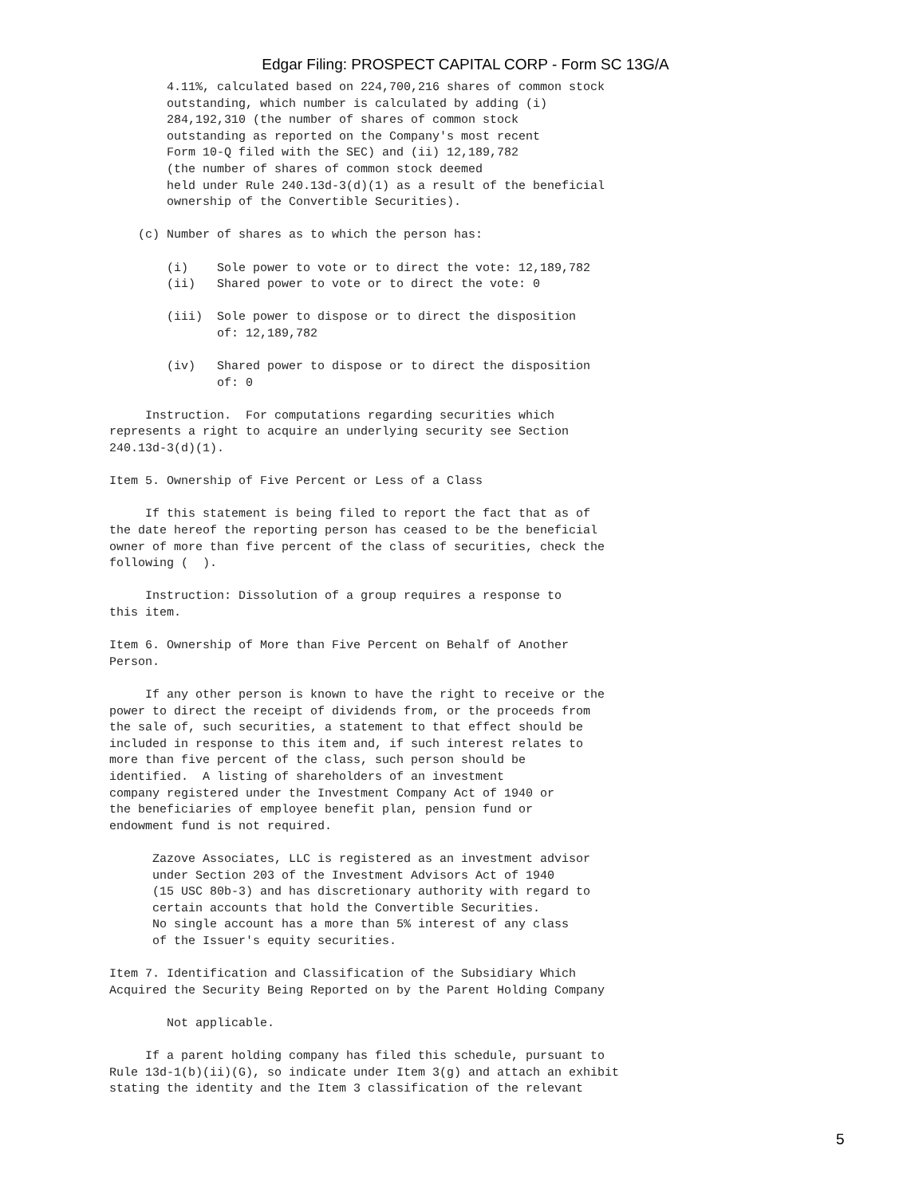Edgar Filing: PROSPECT CAPITAL CORP - Form SC 13G/A
        4.11%, calculated based on 224,700,216 shares of common stock
        outstanding, which number is calculated by adding (i)
        284,192,310 (the number of shares of common stock
        outstanding as reported on the Company's most recent
        Form 10-Q filed with the SEC) and (ii) 12,189,782
        (the number of shares of common stock deemed
        held under Rule 240.13d-3(d)(1) as a result of the beneficial
        ownership of the Convertible Securities).

    (c) Number of shares as to which the person has:

        (i)    Sole power to vote or to direct the vote: 12,189,782
        (ii)   Shared power to vote or to direct the vote: 0

        (iii)  Sole power to dispose or to direct the disposition
               of: 12,189,782

        (iv)   Shared power to dispose or to direct the disposition
               of: 0

     Instruction.  For computations regarding securities which
represents a right to acquire an underlying security see Section
240.13d-3(d)(1).

Item 5. Ownership of Five Percent or Less of a Class

     If this statement is being filed to report the fact that as of
the date hereof the reporting person has ceased to be the beneficial
owner of more than five percent of the class of securities, check the
following (  ).

     Instruction: Dissolution of a group requires a response to
this item.

Item 6. Ownership of More than Five Percent on Behalf of Another
Person.

     If any other person is known to have the right to receive or the
power to direct the receipt of dividends from, or the proceeds from
the sale of, such securities, a statement to that effect should be
included in response to this item and, if such interest relates to
more than five percent of the class, such person should be
identified.  A listing of shareholders of an investment
company registered under the Investment Company Act of 1940 or
the beneficiaries of employee benefit plan, pension fund or
endowment fund is not required.

      Zazove Associates, LLC is registered as an investment advisor
      under Section 203 of the Investment Advisors Act of 1940
      (15 USC 80b-3) and has discretionary authority with regard to
      certain accounts that hold the Convertible Securities.
      No single account has a more than 5% interest of any class
      of the Issuer's equity securities.

Item 7. Identification and Classification of the Subsidiary Which
Acquired the Security Being Reported on by the Parent Holding Company

        Not applicable.

     If a parent holding company has filed this schedule, pursuant to
Rule 13d-1(b)(ii)(G), so indicate under Item 3(g) and attach an exhibit
stating the identity and the Item 3 classification of the relevant
5